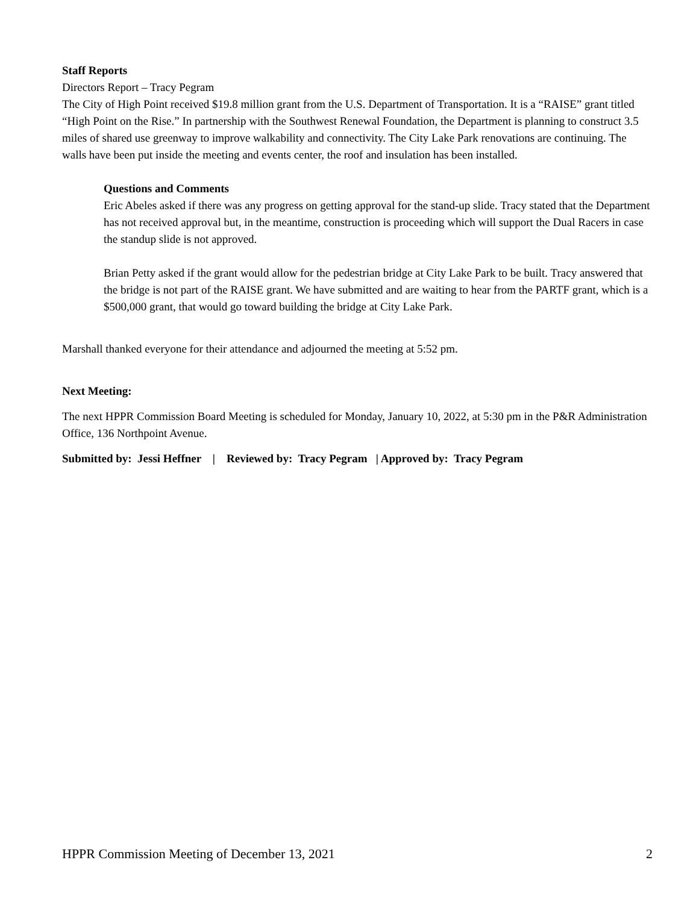Staff Reports
Directors Report – Tracy Pegram
The City of High Point received $19.8 million grant from the U.S. Department of Transportation. It is a “RAISE” grant titled “High Point on the Rise.” In partnership with the Southwest Renewal Foundation, the Department is planning to construct 3.5 miles of shared use greenway to improve walkability and connectivity. The City Lake Park renovations are continuing. The walls have been put inside the meeting and events center, the roof and insulation has been installed.
Questions and Comments
Eric Abeles asked if there was any progress on getting approval for the stand-up slide. Tracy stated that the Department has not received approval but, in the meantime, construction is proceeding which will support the Dual Racers in case the standup slide is not approved.
Brian Petty asked if the grant would allow for the pedestrian bridge at City Lake Park to be built. Tracy answered that the bridge is not part of the RAISE grant. We have submitted and are waiting to hear from the PARTF grant, which is a $500,000 grant, that would go toward building the bridge at City Lake Park.
Marshall thanked everyone for their attendance and adjourned the meeting at 5:52 pm.
Next Meeting:
The next HPPR Commission Board Meeting is scheduled for Monday, January 10, 2022, at 5:30 pm in the P&R Administration Office, 136 Northpoint Avenue.
Submitted by: Jessi Heffner | Reviewed by: Tracy Pegram | Approved by: Tracy Pegram
HPPR Commission Meeting of December 13, 2021 2